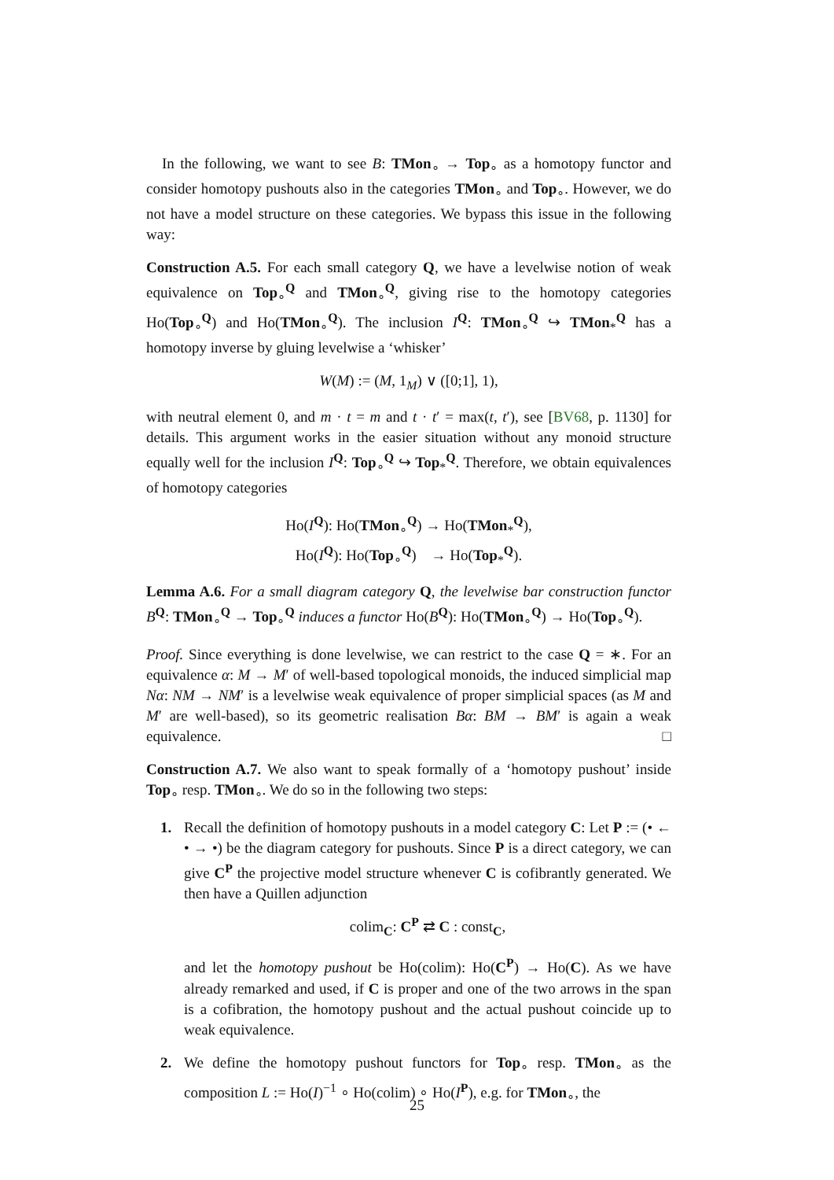In the following, we want to see B: TMon<sub>∘</sub> → Top<sub>∘</sub> as a homotopy functor and consider homotopy pushouts also in the categories TMon<sub>∘</sub> and Top<sub>∘</sub>. However, we do not have a model structure on these categories. We bypass this issue in the following way:
Construction A.5. For each small category Q, we have a levelwise notion of weak equivalence on Top<sub>∘</sub><sup>Q</sup> and TMon<sub>∘</sub><sup>Q</sup>, giving rise to the homotopy categories Ho(Top<sub>∘</sub><sup>Q</sup>) and Ho(TMon<sub>∘</sub><sup>Q</sup>). The inclusion I<sup>Q</sup>: TMon<sub>∘</sub><sup>Q</sup> ↪ TMon<sub>*</sub><sup>Q</sup> has a homotopy inverse by gluing levelwise a ‘whisker’
W(M) := (M, 1<sub>M</sub>) ∨ ([0;1], 1),
with neutral element 0, and m · t = m and t · t′ = max(t, t′), see [BV68, p. 1130] for details. This argument works in the easier situation without any monoid structure equally well for the inclusion I<sup>Q</sup>: Top<sub>∘</sub><sup>Q</sup> ↪ Top<sub>*</sub><sup>Q</sup>. Therefore, we obtain equivalences of homotopy categories
Ho(I<sup>Q</sup>): Ho(TMon<sub>∘</sub><sup>Q</sup>) → Ho(TMon<sub>*</sub><sup>Q</sup>),
Ho(I<sup>Q</sup>): Ho(Top<sub>∘</sub><sup>Q</sup>) → Ho(Top<sub>*</sub><sup>Q</sup>).
Lemma A.6. For a small diagram category Q, the levelwise bar construction functor B<sup>Q</sup>: TMon<sub>∘</sub><sup>Q</sup> → Top<sub>∘</sub><sup>Q</sup> induces a functor Ho(B<sup>Q</sup>): Ho(TMon<sub>∘</sub><sup>Q</sup>) → Ho(Top<sub>∘</sub><sup>Q</sup>).
Proof. Since everything is done levelwise, we can restrict to the case Q = ∗. For an equivalence α: M → M′ of well-based topological monoids, the induced simplicial map Nα: NM → NM′ is a levelwise weak equivalence of proper simplicial spaces (as M and M′ are well-based), so its geometric realisation Bα: BM → BM′ is again a weak equivalence. □
Construction A.7. We also want to speak formally of a ‘homotopy pushout’ inside Top<sub>∘</sub> resp. TMon<sub>∘</sub>. We do so in the following two steps:
1. Recall the definition of homotopy pushouts in a model category C: Let P := (• ← • → •) be the diagram category for pushouts. Since P is a direct category, we can give C<sup>P</sup> the projective model structure whenever C is cofibrantly generated. We then have a Quillen adjunction
colim<sub>C</sub>: C<sup>P</sup> ⇄ C : const<sub>C</sub>,
and let the homotopy pushout be Ho(colim): Ho(C<sup>P</sup>) → Ho(C). As we have already remarked and used, if C is proper and one of the two arrows in the span is a cofibration, the homotopy pushout and the actual pushout coincide up to weak equivalence.
2. We define the homotopy pushout functors for Top<sub>∘</sub> resp. TMon<sub>∘</sub> as the composition L := Ho(I)<sup>−1</sup> ∘ Ho(colim) ∘ Ho(I<sup>P</sup>), e.g. for TMon<sub>∘</sub>, the
25